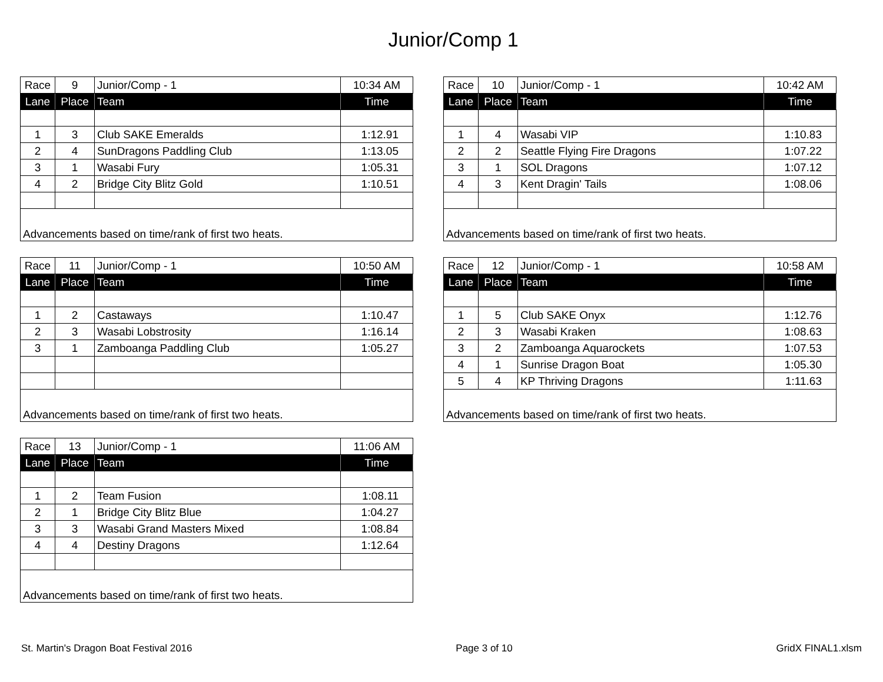Junior/Comp 1
| Race | 9 | Junior/Comp - 1 | 10:34 AM |
| Lane | Place | Team | Time |
| 1 | 3 | Club SAKE Emeralds | 1:12.91 |
| 2 | 4 | SunDragons Paddling Club | 1:13.05 |
| 3 | 1 | Wasabi Fury | 1:05.31 |
| 4 | 2 | Bridge City Blitz Gold | 1:10.51 |
| Advancements based on time/rank of first two heats. | | | |
| Race | 10 | Junior/Comp - 1 | 10:42 AM |
| Lane | Place | Team | Time |
| 1 | 4 | Wasabi VIP | 1:10.83 |
| 2 | 2 | Seattle Flying Fire Dragons | 1:07.22 |
| 3 | 1 | SOL Dragons | 1:07.12 |
| 4 | 3 | Kent Dragin' Tails | 1:08.06 |
| Advancements based on time/rank of first two heats. | | | |
| Race | 11 | Junior/Comp - 1 | 10:50 AM |
| Lane | Place | Team | Time |
| 1 | 2 | Castaways | 1:10.47 |
| 2 | 3 | Wasabi Lobstrosity | 1:16.14 |
| 3 | 1 | Zamboanga Paddling Club | 1:05.27 |
| Advancements based on time/rank of first two heats. | | | |
| Race | 12 | Junior/Comp - 1 | 10:58 AM |
| Lane | Place | Team | Time |
| 1 | 5 | Club SAKE Onyx | 1:12.76 |
| 2 | 3 | Wasabi Kraken | 1:08.63 |
| 3 | 2 | Zamboanga Aquarockets | 1:07.53 |
| 4 | 1 | Sunrise Dragon Boat | 1:05.30 |
| 5 | 4 | KP Thriving Dragons | 1:11.63 |
| Advancements based on time/rank of first two heats. | | | |
| Race | 13 | Junior/Comp - 1 | 11:06 AM |
| Lane | Place | Team | Time |
| 1 | 2 | Team Fusion | 1:08.11 |
| 2 | 1 | Bridge City Blitz Blue | 1:04.27 |
| 3 | 3 | Wasabi Grand Masters Mixed | 1:08.84 |
| 4 | 4 | Destiny Dragons | 1:12.64 |
| Advancements based on time/rank of first two heats. | | | |
St. Martin's Dragon Boat Festival 2016 Page 3 of 10 GridX FINAL1.xlsm